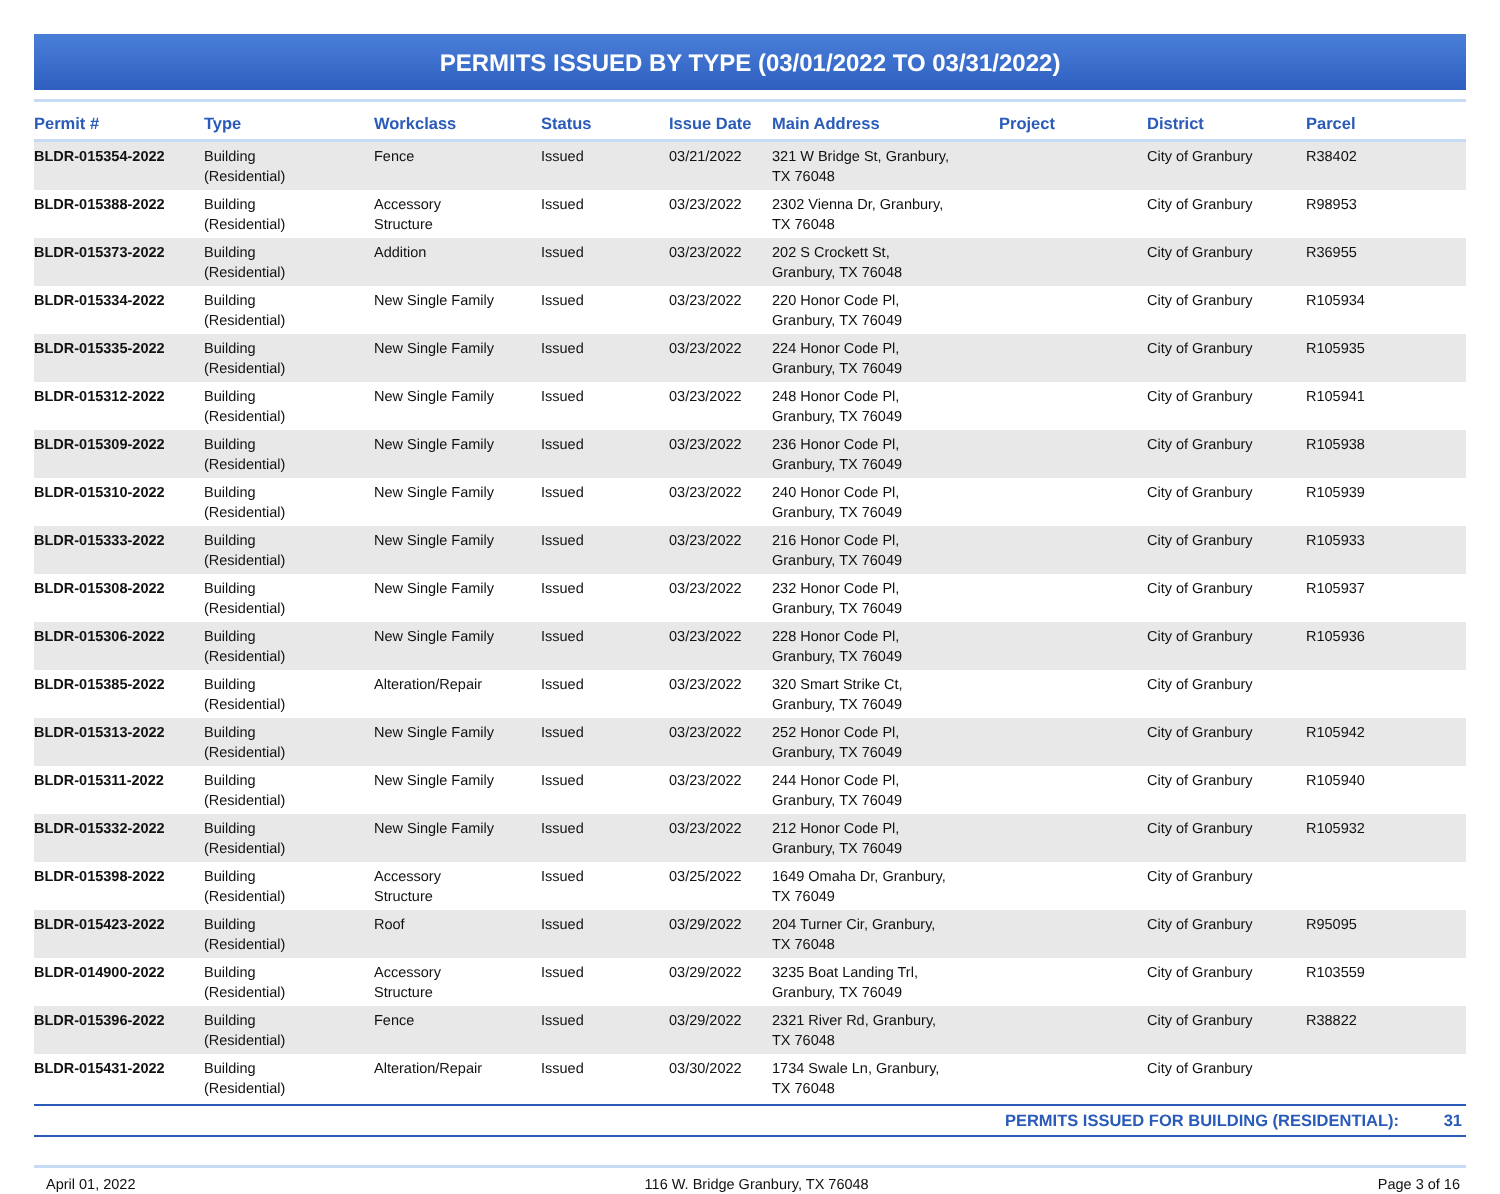PERMITS ISSUED BY TYPE (03/01/2022 TO 03/31/2022)
| Permit # | Type | Workclass | Status | Issue Date | Main Address | Project | District | Parcel |
| --- | --- | --- | --- | --- | --- | --- | --- | --- |
| BLDR-015354-2022 | Building (Residential) | Fence | Issued | 03/21/2022 | 321 W Bridge St, Granbury, TX 76048 | | City of Granbury | R38402 |
| BLDR-015388-2022 | Building (Residential) | Accessory Structure | Issued | 03/23/2022 | 2302 Vienna Dr, Granbury, TX 76048 | | City of Granbury | R98953 |
| BLDR-015373-2022 | Building (Residential) | Addition | Issued | 03/23/2022 | 202 S Crockett St, Granbury, TX 76048 | | City of Granbury | R36955 |
| BLDR-015334-2022 | Building (Residential) | New Single Family | Issued | 03/23/2022 | 220 Honor Code Pl, Granbury, TX 76049 | | City of Granbury | R105934 |
| BLDR-015335-2022 | Building (Residential) | New Single Family | Issued | 03/23/2022 | 224 Honor Code Pl, Granbury, TX 76049 | | City of Granbury | R105935 |
| BLDR-015312-2022 | Building (Residential) | New Single Family | Issued | 03/23/2022 | 248 Honor Code Pl, Granbury, TX 76049 | | City of Granbury | R105941 |
| BLDR-015309-2022 | Building (Residential) | New Single Family | Issued | 03/23/2022 | 236 Honor Code Pl, Granbury, TX 76049 | | City of Granbury | R105938 |
| BLDR-015310-2022 | Building (Residential) | New Single Family | Issued | 03/23/2022 | 240 Honor Code Pl, Granbury, TX 76049 | | City of Granbury | R105939 |
| BLDR-015333-2022 | Building (Residential) | New Single Family | Issued | 03/23/2022 | 216 Honor Code Pl, Granbury, TX 76049 | | City of Granbury | R105933 |
| BLDR-015308-2022 | Building (Residential) | New Single Family | Issued | 03/23/2022 | 232 Honor Code Pl, Granbury, TX 76049 | | City of Granbury | R105937 |
| BLDR-015306-2022 | Building (Residential) | New Single Family | Issued | 03/23/2022 | 228 Honor Code Pl, Granbury, TX 76049 | | City of Granbury | R105936 |
| BLDR-015385-2022 | Building (Residential) | Alteration/Repair | Issued | 03/23/2022 | 320 Smart Strike Ct, Granbury, TX 76049 | | City of Granbury | |
| BLDR-015313-2022 | Building (Residential) | New Single Family | Issued | 03/23/2022 | 252 Honor Code Pl, Granbury, TX 76049 | | City of Granbury | R105942 |
| BLDR-015311-2022 | Building (Residential) | New Single Family | Issued | 03/23/2022 | 244 Honor Code Pl, Granbury, TX 76049 | | City of Granbury | R105940 |
| BLDR-015332-2022 | Building (Residential) | New Single Family | Issued | 03/23/2022 | 212 Honor Code Pl, Granbury, TX 76049 | | City of Granbury | R105932 |
| BLDR-015398-2022 | Building (Residential) | Accessory Structure | Issued | 03/25/2022 | 1649 Omaha Dr, Granbury, TX 76049 | | City of Granbury | |
| BLDR-015423-2022 | Building (Residential) | Roof | Issued | 03/29/2022 | 204 Turner Cir, Granbury, TX 76048 | | City of Granbury | R95095 |
| BLDR-014900-2022 | Building (Residential) | Accessory Structure | Issued | 03/29/2022 | 3235 Boat Landing Trl, Granbury, TX 76049 | | City of Granbury | R103559 |
| BLDR-015396-2022 | Building (Residential) | Fence | Issued | 03/29/2022 | 2321 River Rd, Granbury, TX 76048 | | City of Granbury | R38822 |
| BLDR-015431-2022 | Building (Residential) | Alteration/Repair | Issued | 03/30/2022 | 1734 Swale Ln, Granbury, TX 76048 | | City of Granbury | |
PERMITS ISSUED FOR BUILDING (RESIDENTIAL): 31
April 01, 2022 116 W. Bridge Granbury, TX 76048 Page 3 of 16